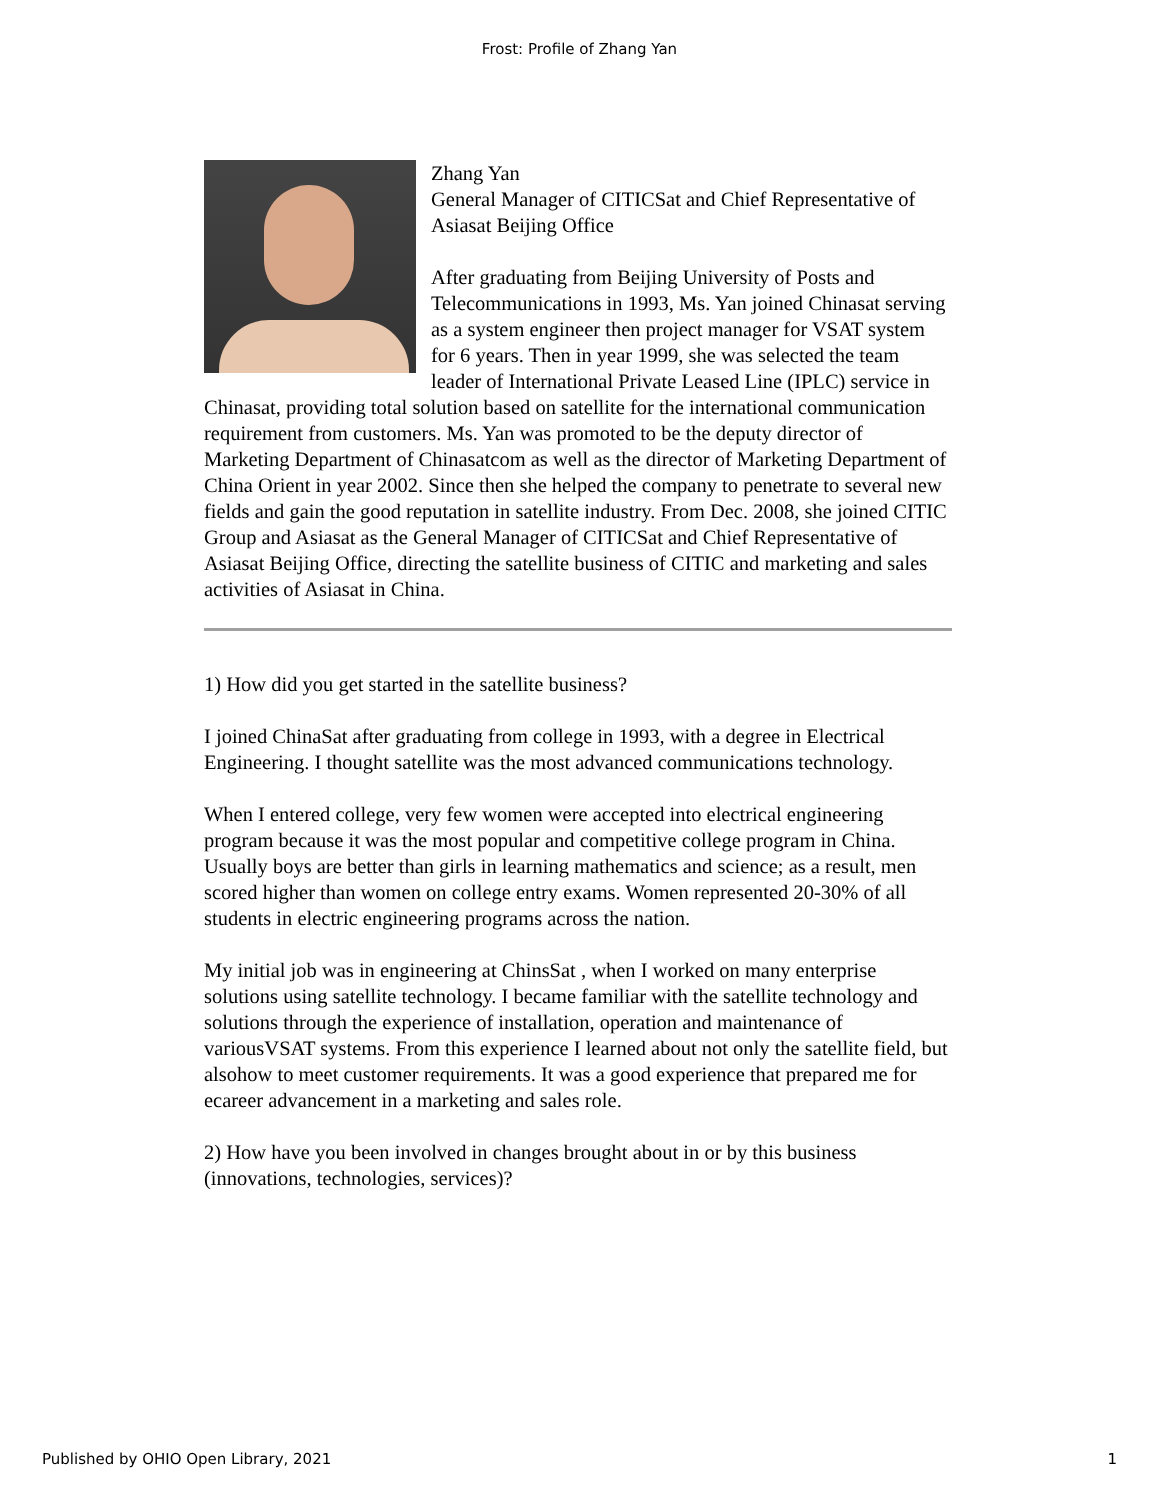Frost: Profile of Zhang Yan
Zhang Yan
General Manager of CITICSat and Chief Representative of Asiasat Beijing Office
After graduating from Beijing University of Posts and Telecommunications in 1993, Ms. Yan joined Chinasat serving as a system engineer then project manager for VSAT system for 6 years. Then in year 1999, she was selected the team leader of International Private Leased Line (IPLC) service in Chinasat, providing total solution based on satellite for the international communication requirement from customers. Ms. Yan was promoted to be the deputy director of Marketing Department of Chinasatcom as well as the director of Marketing Department of China Orient in year 2002. Since then she helped the company to penetrate to several new fields and gain the good reputation in satellite industry. From Dec. 2008, she joined CITIC Group and Asiasat as the General Manager of CITICSat and Chief Representative of Asiasat Beijing Office, directing the satellite business of CITIC and marketing and sales activities of Asiasat in China.
1) How did you get started in the satellite business?
I joined ChinaSat after graduating from college in 1993, with a degree in Electrical Engineering. I thought satellite was the most advanced communications technology.
When I entered college, very few women were accepted into electrical engineering program because it was the most popular and competitive college program in China. Usually boys are better than girls in learning mathematics and science; as a result, men scored higher than women on college entry exams. Women represented 20-30% of all students in electric engineering programs across the nation.
My initial job was in engineering at ChinsSat , when I worked on many enterprise solutions using satellite technology. I became familiar with the satellite technology and solutions through the experience of installation, operation and maintenance of variousVSAT systems. From this experience I learned about not only the satellite field, but alsohow to meet customer requirements. It was a good experience that prepared me for ecareer advancement in a marketing and sales role.
2) How have you been involved in changes brought about in or by this business (innovations, technologies, services)?
Published by OHIO Open Library, 2021 1